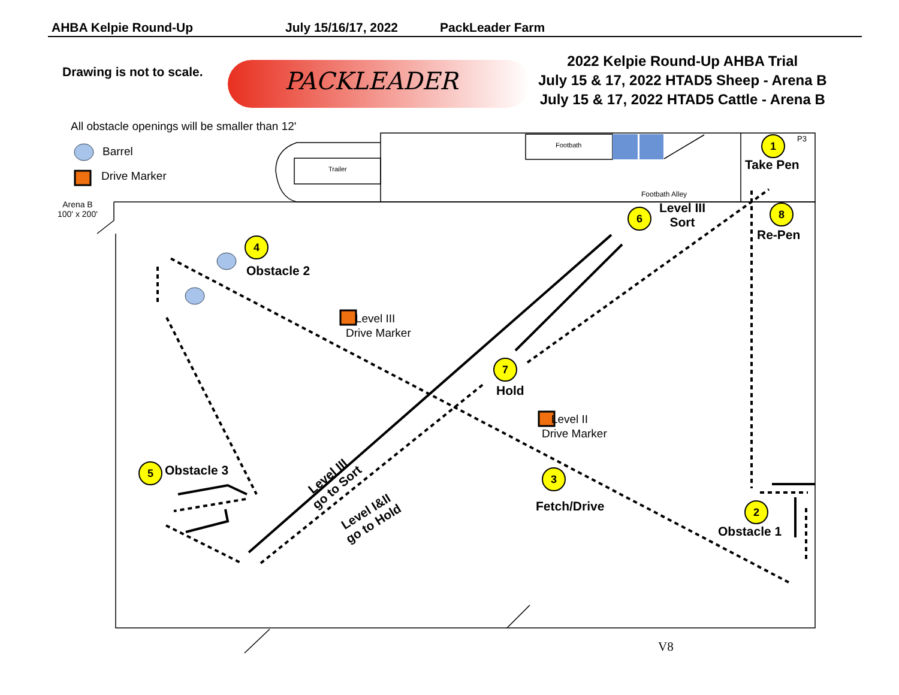AHBA Kelpie Round-Up July 15/16/17, 2022 PackLeader Farm
Drawing is not to scale. PACKLEADER
2022 Kelpie Round-Up AHBA Trial
July 15 & 17, 2022 HTAD5 Sheep - Arena B
July 15 & 17, 2022 HTAD5 Cattle - Arena B
All obstacle openings will be smaller than 12'
Barrel
Drive Marker
Arena B
100' x 200'
Footbath
Trailer
Footbath Alley
P3
1
Take Pen
6
Level III
Sort
8
Re-Pen
4
Obstacle 2
Level III
Drive Marker
7
Hold
Level II
Drive Marker
Level III
go to Sort
Level I&II
go to Hold
5 Obstacle 3 3
Fetch/Drive 2
Obstacle 1
V8